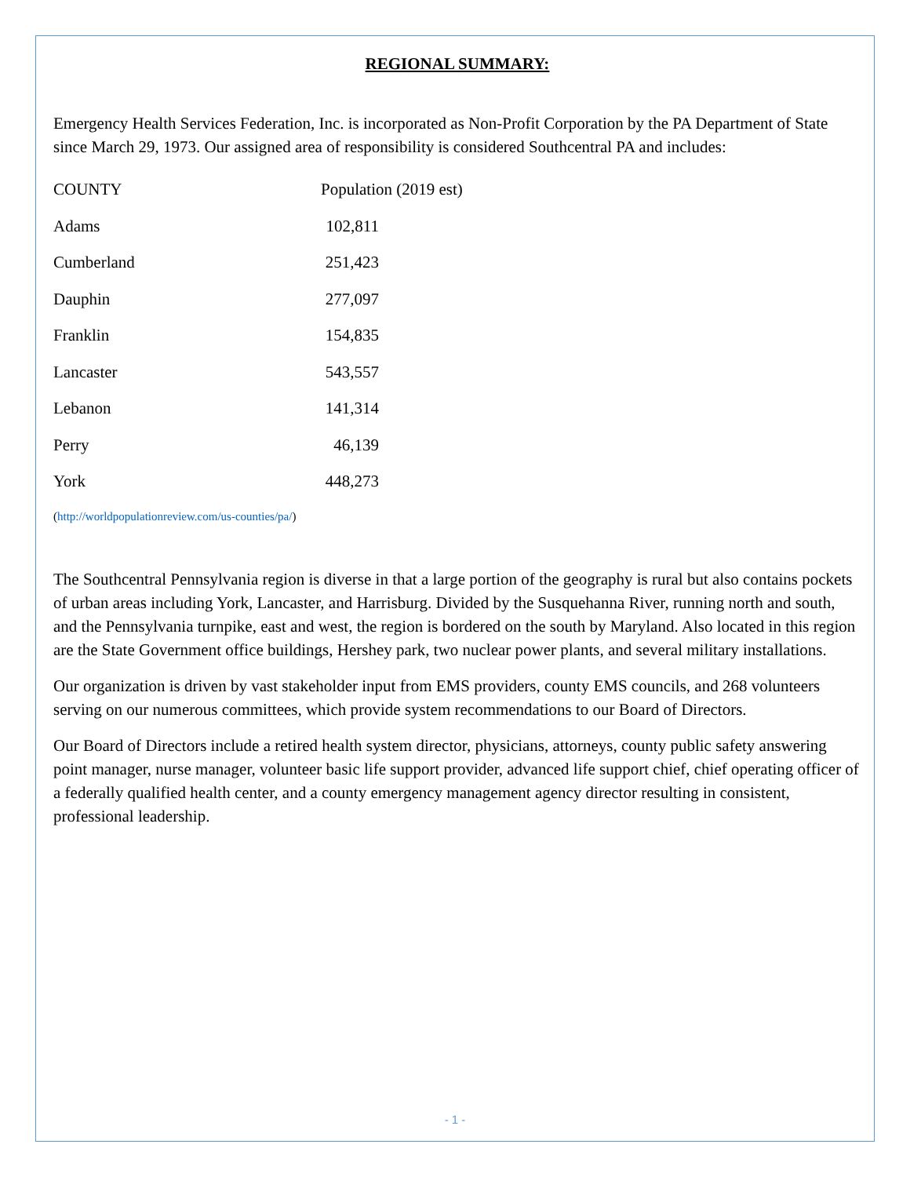REGIONAL SUMMARY:
Emergency Health Services Federation, Inc. is incorporated as Non-Profit Corporation by the PA Department of State since March 29, 1973. Our assigned area of responsibility is considered Southcentral PA and includes:
| COUNTY | Population (2019 est) | |
| --- | --- | --- |
| Adams | 102,811 | |
| Cumberland | 251,423 | |
| Dauphin | 277,097 | |
| Franklin | 154,835 | |
| Lancaster | 543,557 | |
| Lebanon | 141,314 | |
| Perry | 46,139 | |
| York | 448,273 | |
(http://worldpopulationreview.com/us-counties/pa/)
The Southcentral Pennsylvania region is diverse in that a large portion of the geography is rural but also contains pockets of urban areas including York, Lancaster, and Harrisburg. Divided by the Susquehanna River, running north and south, and the Pennsylvania turnpike, east and west, the region is bordered on the south by Maryland. Also located in this region are the State Government office buildings, Hershey park, two nuclear power plants, and several military installations.
Our organization is driven by vast stakeholder input from EMS providers, county EMS councils, and 268 volunteers serving on our numerous committees, which provide system recommendations to our Board of Directors.
Our Board of Directors include a retired health system director, physicians, attorneys, county public safety answering point manager, nurse manager, volunteer basic life support provider, advanced life support chief, chief operating officer of a federally qualified health center, and a county emergency management agency director resulting in consistent, professional leadership.
- 1 -